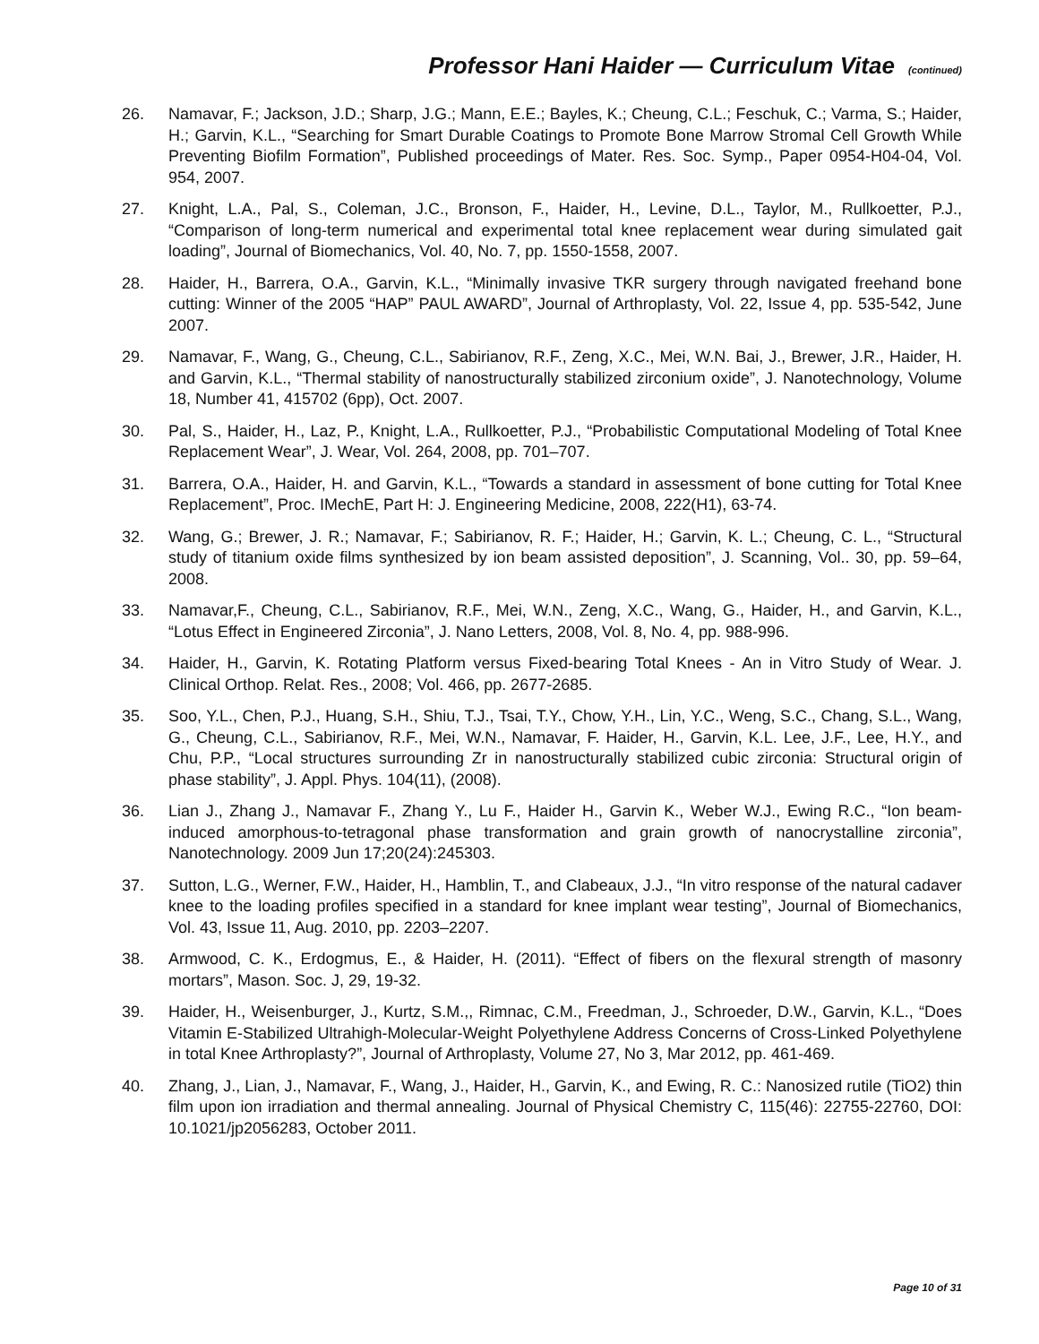Professor Hani Haider — Curriculum Vitae (continued)
26. Namavar, F.; Jackson, J.D.; Sharp, J.G.; Mann, E.E.; Bayles, K.; Cheung, C.L.; Feschuk, C.; Varma, S.; Haider, H.; Garvin, K.L., “Searching for Smart Durable Coatings to Promote Bone Marrow Stromal Cell Growth While Preventing Biofilm Formation”, Published proceedings of Mater. Res. Soc. Symp., Paper 0954-H04-04, Vol. 954, 2007.
27. Knight, L.A., Pal, S., Coleman, J.C., Bronson, F., Haider, H., Levine, D.L., Taylor, M., Rullkoetter, P.J., “Comparison of long-term numerical and experimental total knee replacement wear during simulated gait loading”, Journal of Biomechanics, Vol. 40, No. 7, pp. 1550-1558, 2007.
28. Haider, H., Barrera, O.A., Garvin, K.L., “Minimally invasive TKR surgery through navigated freehand bone cutting: Winner of the 2005 “HAP” PAUL AWARD”, Journal of Arthroplasty, Vol. 22, Issue 4, pp. 535-542, June 2007.
29. Namavar, F., Wang, G., Cheung, C.L., Sabirianov, R.F., Zeng, X.C., Mei, W.N. Bai, J., Brewer, J.R., Haider, H. and Garvin, K.L., “Thermal stability of nanostructurally stabilized zirconium oxide”, J. Nanotechnology, Volume 18, Number 41, 415702 (6pp), Oct. 2007.
30. Pal, S., Haider, H., Laz, P., Knight, L.A., Rullkoetter, P.J., “Probabilistic Computational Modeling of Total Knee Replacement Wear”, J. Wear, Vol. 264, 2008, pp. 701–707.
31. Barrera, O.A., Haider, H. and Garvin, K.L., “Towards a standard in assessment of bone cutting for Total Knee Replacement”, Proc. IMechE, Part H: J. Engineering Medicine, 2008, 222(H1), 63-74.
32. Wang, G.; Brewer, J. R.; Namavar, F.; Sabirianov, R. F.; Haider, H.; Garvin, K. L.; Cheung, C. L., “Structural study of titanium oxide films synthesized by ion beam assisted deposition”, J. Scanning, Vol.. 30, pp. 59–64, 2008.
33. Namavar,F., Cheung, C.L., Sabirianov, R.F., Mei, W.N., Zeng, X.C., Wang, G., Haider, H., and Garvin, K.L., “Lotus Effect in Engineered Zirconia”, J. Nano Letters, 2008, Vol. 8, No. 4, pp. 988-996.
34. Haider, H., Garvin, K. Rotating Platform versus Fixed-bearing Total Knees - An in Vitro Study of Wear. J. Clinical Orthop. Relat. Res., 2008; Vol. 466, pp. 2677-2685.
35. Soo, Y.L., Chen, P.J., Huang, S.H., Shiu, T.J., Tsai, T.Y., Chow, Y.H., Lin, Y.C., Weng, S.C., Chang, S.L., Wang, G., Cheung, C.L., Sabirianov, R.F., Mei, W.N., Namavar, F. Haider, H., Garvin, K.L. Lee, J.F., Lee, H.Y., and Chu, P.P., “Local structures surrounding Zr in nanostructurally stabilized cubic zirconia: Structural origin of phase stability”, J. Appl. Phys. 104(11), (2008).
36. Lian J., Zhang J., Namavar F., Zhang Y., Lu F., Haider H., Garvin K., Weber W.J., Ewing R.C., “Ion beam-induced amorphous-to-tetragonal phase transformation and grain growth of nanocrystalline zirconia”, Nanotechnology. 2009 Jun 17;20(24):245303.
37. Sutton, L.G., Werner, F.W., Haider, H., Hamblin, T., and Clabeaux, J.J., “In vitro response of the natural cadaver knee to the loading profiles specified in a standard for knee implant wear testing”, Journal of Biomechanics, Vol. 43, Issue 11, Aug. 2010, pp. 2203–2207.
38. Armwood, C. K., Erdogmus, E., & Haider, H. (2011). “Effect of fibers on the flexural strength of masonry mortars”, Mason. Soc. J, 29, 19-32.
39. Haider, H., Weisenburger, J., Kurtz, S.M.,, Rimnac, C.M., Freedman, J., Schroeder, D.W., Garvin, K.L., “Does Vitamin E-Stabilized Ultrahigh-Molecular-Weight Polyethylene Address Concerns of Cross-Linked Polyethylene in total Knee Arthroplasty?”, Journal of Arthroplasty, Volume 27, No 3, Mar 2012, pp. 461-469.
40. Zhang, J., Lian, J., Namavar, F., Wang, J., Haider, H., Garvin, K., and Ewing, R. C.: Nanosized rutile (TiO2) thin film upon ion irradiation and thermal annealing. Journal of Physical Chemistry C, 115(46): 22755-22760, DOI: 10.1021/jp2056283, October 2011.
Page 10 of 31